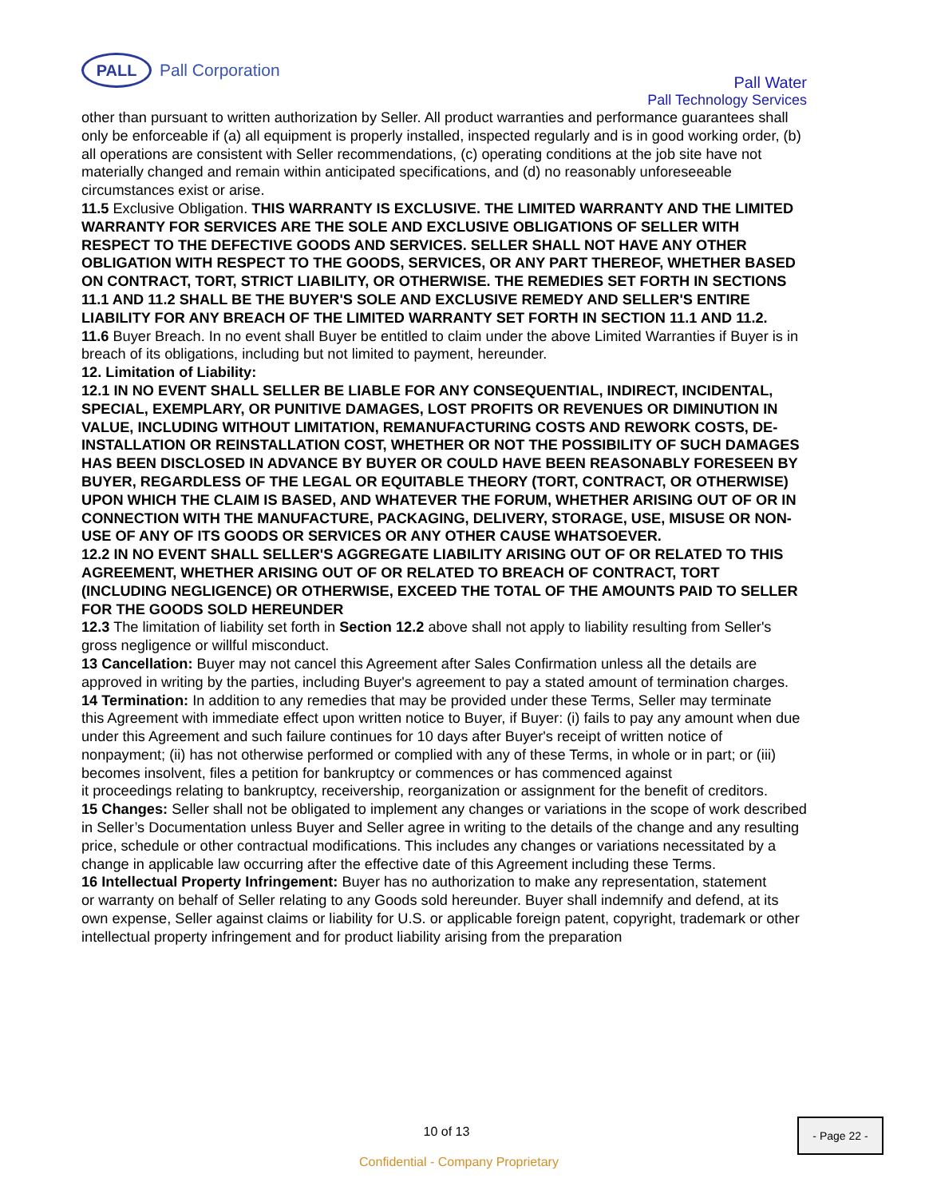PALL
Pall Corporation
Pall Water
Pall Technology Services
other than pursuant to written authorization by Seller. All product warranties and performance guarantees shall only be enforceable if (a) all equipment is properly installed, inspected regularly and is in good working order, (b) all operations are consistent with Seller recommendations, (c) operating conditions at the job site have not materially changed and remain within anticipated specifications, and (d) no reasonably unforeseeable circumstances exist or arise.
11.5 Exclusive Obligation. THIS WARRANTY IS EXCLUSIVE. THE LIMITED WARRANTY AND THE LIMITED WARRANTY FOR SERVICES ARE THE SOLE AND EXCLUSIVE OBLIGATIONS OF SELLER WITH RESPECT TO THE DEFECTIVE GOODS AND SERVICES. SELLER SHALL NOT HAVE ANY OTHER OBLIGATION WITH RESPECT TO THE GOODS, SERVICES, OR ANY PART THEREOF, WHETHER BASED ON CONTRACT, TORT, STRICT LIABILITY, OR OTHERWISE. THE REMEDIES SET FORTH IN SECTIONS 11.1 AND 11.2 SHALL BE THE BUYER'S SOLE AND EXCLUSIVE REMEDY AND SELLER'S ENTIRE LIABILITY FOR ANY BREACH OF THE LIMITED WARRANTY SET FORTH IN SECTION 11.1 AND 11.2.
11.6 Buyer Breach. In no event shall Buyer be entitled to claim under the above Limited Warranties if Buyer is in breach of its obligations, including but not limited to payment, hereunder.
12. Limitation of Liability:
12.1 IN NO EVENT SHALL SELLER BE LIABLE FOR ANY CONSEQUENTIAL, INDIRECT, INCIDENTAL, SPECIAL, EXEMPLARY, OR PUNITIVE DAMAGES, LOST PROFITS OR REVENUES OR DIMINUTION IN VALUE, INCLUDING WITHOUT LIMITATION, REMANUFACTURING COSTS AND REWORK COSTS, DE-INSTALLATION OR REINSTALLATION COST, WHETHER OR NOT THE POSSIBILITY OF SUCH DAMAGES HAS BEEN DISCLOSED IN ADVANCE BY BUYER OR COULD HAVE BEEN REASONABLY FORESEEN BY BUYER, REGARDLESS OF THE LEGAL OR EQUITABLE THEORY (TORT, CONTRACT, OR OTHERWISE) UPON WHICH THE CLAIM IS BASED, AND WHATEVER THE FORUM, WHETHER ARISING OUT OF OR IN CONNECTION WITH THE MANUFACTURE, PACKAGING, DELIVERY, STORAGE, USE, MISUSE OR NON-USE OF ANY OF ITS GOODS OR SERVICES OR ANY OTHER CAUSE WHATSOEVER.
12.2 IN NO EVENT SHALL SELLER'S AGGREGATE LIABILITY ARISING OUT OF OR RELATED TO THIS AGREEMENT, WHETHER ARISING OUT OF OR RELATED TO BREACH OF CONTRACT, TORT (INCLUDING NEGLIGENCE) OR OTHERWISE, EXCEED THE TOTAL OF THE AMOUNTS PAID TO SELLER FOR THE GOODS SOLD HEREUNDER
12.3 The limitation of liability set forth in Section 12.2 above shall not apply to liability resulting from Seller's gross negligence or willful misconduct.
13 Cancellation: Buyer may not cancel this Agreement after Sales Confirmation unless all the details are approved in writing by the parties, including Buyer's agreement to pay a stated amount of termination charges.
14 Termination: In addition to any remedies that may be provided under these Terms, Seller may terminate
this Agreement with immediate effect upon written notice to Buyer, if Buyer: (i) fails to pay any amount when due under this Agreement and such failure continues for 10 days after Buyer's receipt of written notice of nonpayment; (ii) has not otherwise performed or complied with any of these Terms, in whole or in part; or (iii) becomes insolvent, files a petition for bankruptcy or commences or has commenced against
it proceedings relating to bankruptcy, receivership, reorganization or assignment for the benefit of creditors.
15 Changes: Seller shall not be obligated to implement any changes or variations in the scope of work described in Seller’s Documentation unless Buyer and Seller agree in writing to the details of the change and any resulting price, schedule or other contractual modifications. This includes any changes or variations necessitated by a change in applicable law occurring after the effective date of this Agreement including these Terms.
16 Intellectual Property Infringement: Buyer has no authorization to make any representation, statement
or warranty on behalf of Seller relating to any Goods sold hereunder. Buyer shall indemnify and defend, at its own expense, Seller against claims or liability for U.S. or applicable foreign patent, copyright, trademark or other intellectual property infringement and for product liability arising from the preparation
10 of 13
- Page 22 -
Confidential - Company Proprietary